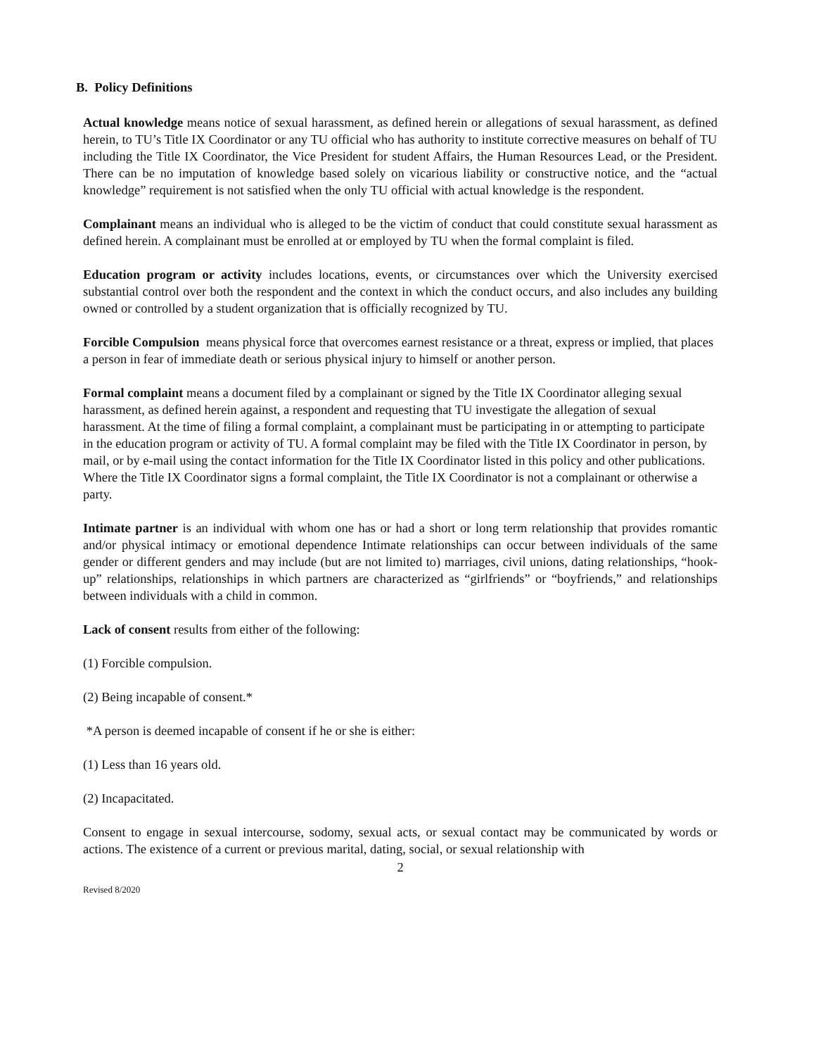B. Policy Definitions
Actual knowledge means notice of sexual harassment, as defined herein or allegations of sexual harassment, as defined herein, to TU’s Title IX Coordinator or any TU official who has authority to institute corrective measures on behalf of TU
including the Title IX Coordinator, the Vice President for student Affairs, the Human Resources Lead, or the President. There can be no imputation of knowledge based solely on vicarious liability or constructive notice, and the “actual knowledge” requirement is not satisfied when the only TU official with actual knowledge is the respondent.
Complainant means an individual who is alleged to be the victim of conduct that could constitute sexual harassment as defined herein. A complainant must be enrolled at or employed by TU when the formal complaint is filed.
Education program or activity includes locations, events, or circumstances over which the University exercised substantial control over both the respondent and the context in which the conduct occurs, and also includes any building owned or controlled by a student organization that is officially recognized by TU.
Forcible Compulsion means physical force that overcomes earnest resistance or a threat, express or implied, that places a person in fear of immediate death or serious physical injury to himself or another person.
Formal complaint means a document filed by a complainant or signed by the Title IX Coordinator alleging sexual harassment, as defined herein against, a respondent and requesting that TU investigate the allegation of sexual harassment. At the time of filing a formal complaint, a complainant must be participating in or attempting to participate in the education program or activity of TU. A formal complaint may be filed with the Title IX Coordinator in person, by mail, or by e-mail using the contact information for the Title IX Coordinator listed in this policy and other publications. Where the Title IX Coordinator signs a formal complaint, the Title IX Coordinator is not a complainant or otherwise a party.
Intimate partner is an individual with whom one has or had a short or long term relationship that provides romantic and/or physical intimacy or emotional dependence Intimate relationships can occur between individuals of the same gender or different genders and may include (but are not limited to) marriages, civil unions, dating relationships, “hook-up” relationships, relationships in which partners are characterized as “girlfriends” or “boyfriends,” and relationships between individuals with a child in common.
Lack of consent results from either of the following:
(1) Forcible compulsion.
(2) Being incapable of consent.*
*A person is deemed incapable of consent if he or she is either:
(1) Less than 16 years old.
(2) Incapacitated.
Consent to engage in sexual intercourse, sodomy, sexual acts, or sexual contact may be communicated by words or actions. The existence of a current or previous marital, dating, social, or sexual relationship with
2
Revised 8/2020